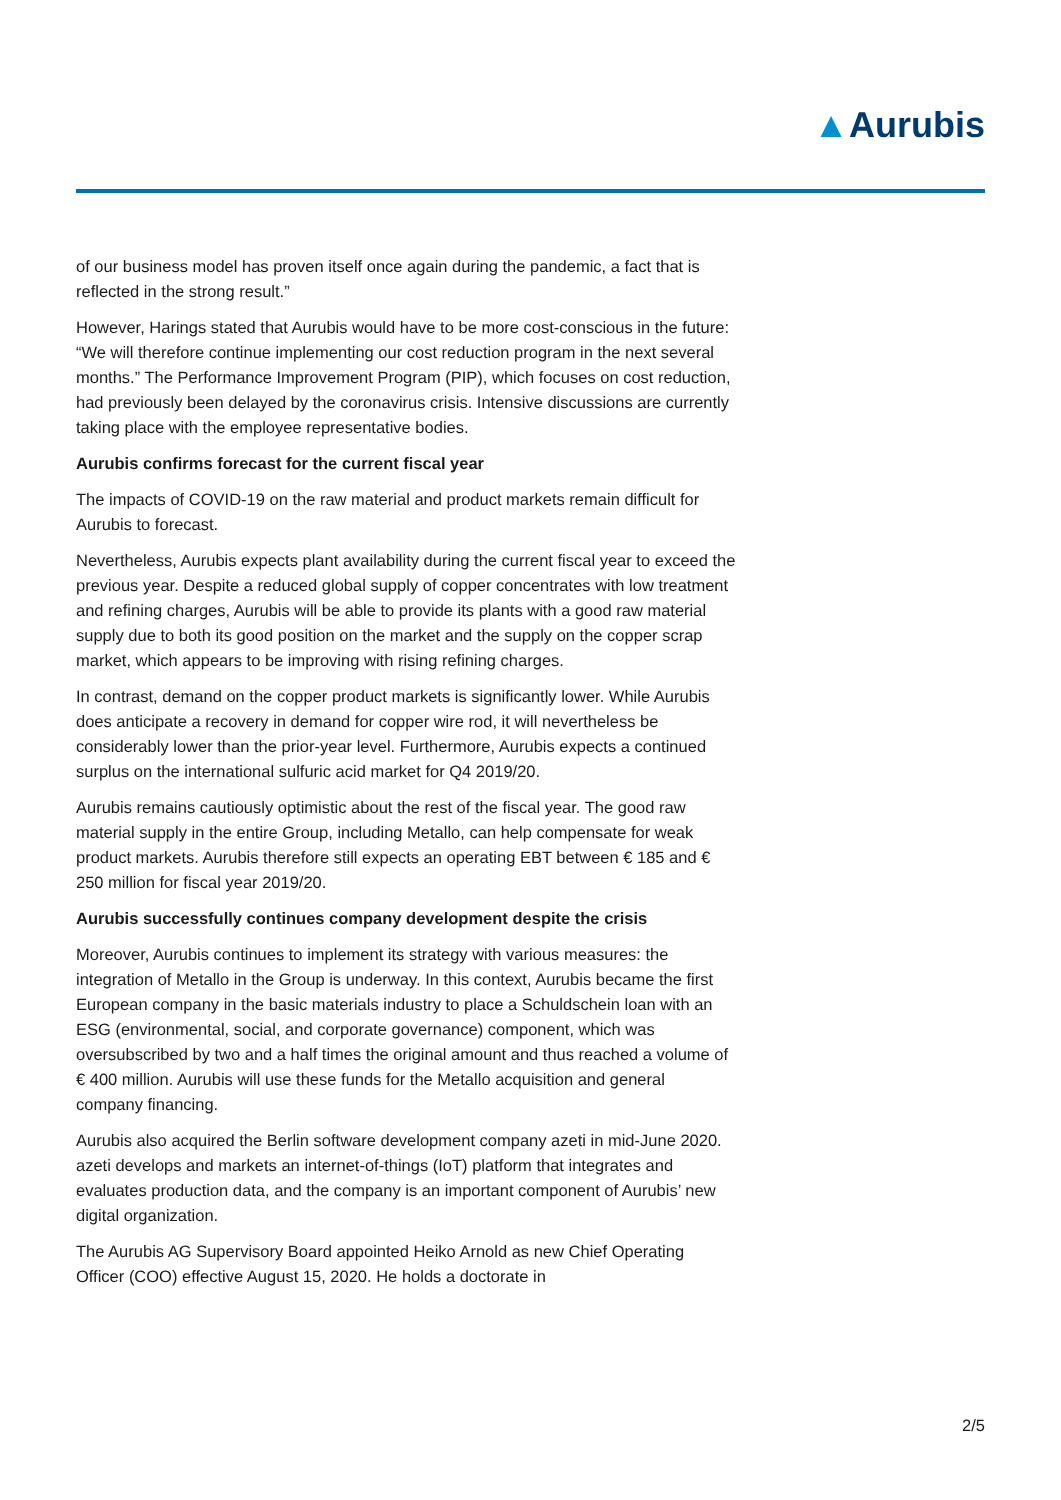▲Aurubis
of our business model has proven itself once again during the pandemic, a fact that is reflected in the strong result.”
However, Harings stated that Aurubis would have to be more cost-conscious in the future: “We will therefore continue implementing our cost reduction program in the next several months.” The Performance Improvement Program (PIP), which focuses on cost reduction, had previously been delayed by the coronavirus crisis. Intensive discussions are currently taking place with the employee representative bodies.
Aurubis confirms forecast for the current fiscal year
The impacts of COVID-19 on the raw material and product markets remain difficult for Aurubis to forecast.
Nevertheless, Aurubis expects plant availability during the current fiscal year to exceed the previous year. Despite a reduced global supply of copper concentrates with low treatment and refining charges, Aurubis will be able to provide its plants with a good raw material supply due to both its good position on the market and the supply on the copper scrap market, which appears to be improving with rising refining charges.
In contrast, demand on the copper product markets is significantly lower. While Aurubis does anticipate a recovery in demand for copper wire rod, it will nevertheless be considerably lower than the prior-year level. Furthermore, Aurubis expects a continued surplus on the international sulfuric acid market for Q4 2019/20.
Aurubis remains cautiously optimistic about the rest of the fiscal year. The good raw material supply in the entire Group, including Metallo, can help compensate for weak product markets. Aurubis therefore still expects an operating EBT between € 185 and € 250 million for fiscal year 2019/20.
Aurubis successfully continues company development despite the crisis
Moreover, Aurubis continues to implement its strategy with various measures: the integration of Metallo in the Group is underway. In this context, Aurubis became the first European company in the basic materials industry to place a Schuldschein loan with an ESG (environmental, social, and corporate governance) component, which was oversubscribed by two and a half times the original amount and thus reached a volume of € 400 million. Aurubis will use these funds for the Metallo acquisition and general company financing.
Aurubis also acquired the Berlin software development company azeti in mid-June 2020. azeti develops and markets an internet-of-things (IoT) platform that integrates and evaluates production data, and the company is an important component of Aurubis’ new digital organization.
The Aurubis AG Supervisory Board appointed Heiko Arnold as new Chief Operating Officer (COO) effective August 15, 2020. He holds a doctorate in
2/5